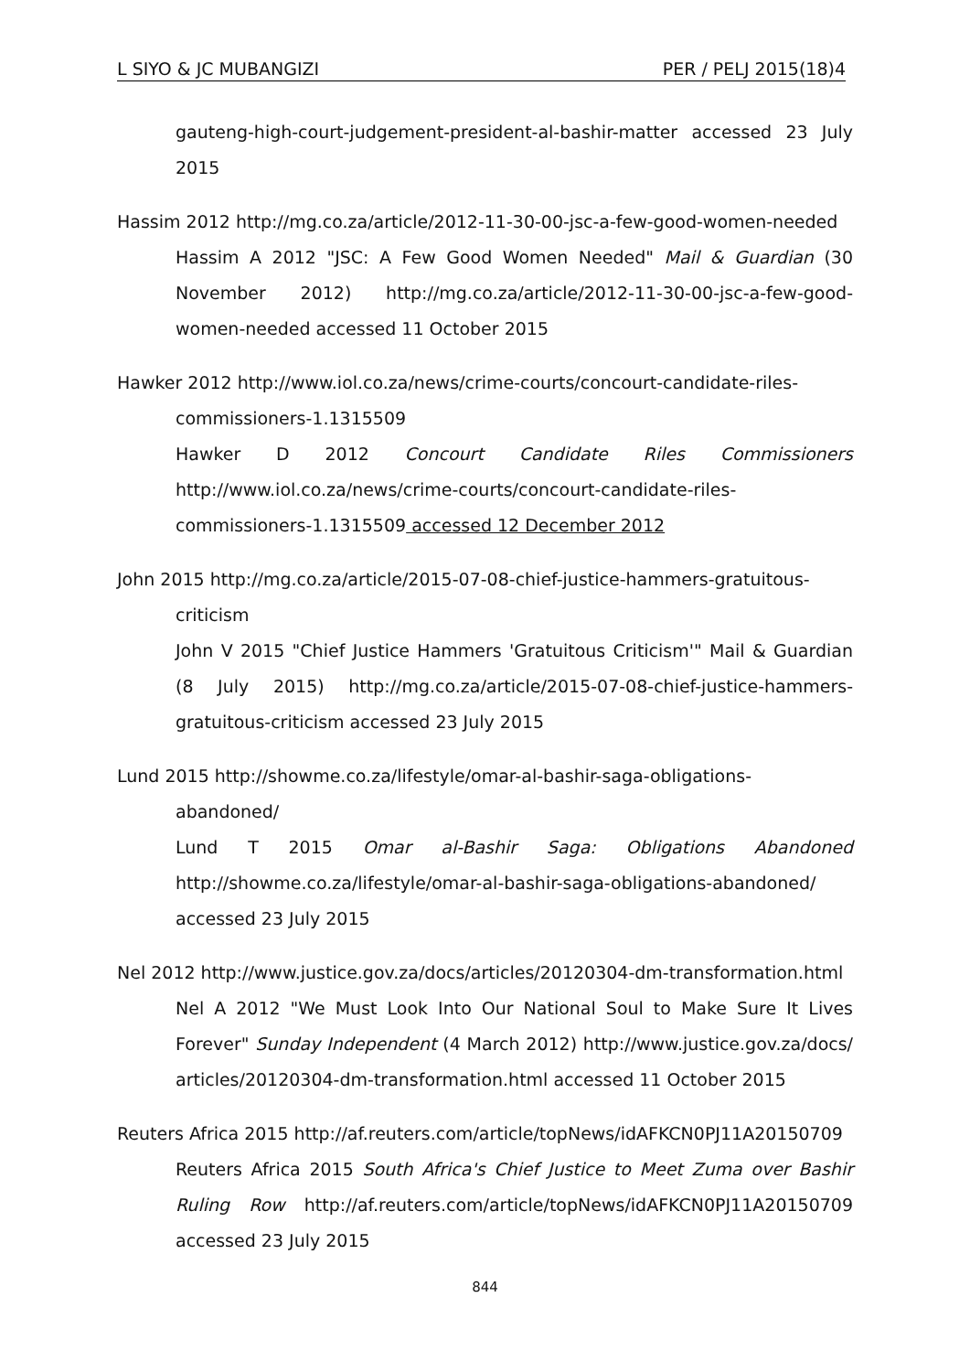L SIYO & JC MUBANGIZI PER / PELJ 2015(18)4
gauteng-high-court-judgement-president-al-bashir-matter accessed 23 July 2015
Hassim 2012 http://mg.co.za/article/2012-11-30-00-jsc-a-few-good-women-needed
Hassim A 2012 "JSC: A Few Good Women Needed" Mail & Guardian (30 November 2012) http://mg.co.za/article/2012-11-30-00-jsc-a-few-good-women-needed accessed 11 October 2015
Hawker 2012 http://www.iol.co.za/news/crime-courts/concourt-candidate-riles-
commissioners-1.1315509
Hawker D 2012 Concourt Candidate Riles Commissioners http://www.iol.co.za/news/crime-courts/concourt-candidate-riles-commissioners-1.1315509 accessed 12 December 2012
John 2015 http://mg.co.za/article/2015-07-08-chief-justice-hammers-gratuitous-
criticism
John V 2015 "Chief Justice Hammers 'Gratuitous Criticism'" Mail & Guardian (8 July 2015) http://mg.co.za/article/2015-07-08-chief-justice-hammers-gratuitous-criticism accessed 23 July 2015
Lund 2015 http://showme.co.za/lifestyle/omar-al-bashir-saga-obligations-
abandoned/
Lund T 2015 Omar al-Bashir Saga: Obligations Abandoned http://showme.co.za/lifestyle/omar-al-bashir-saga-obligations-abandoned/ accessed 23 July 2015
Nel 2012 http://www.justice.gov.za/docs/articles/20120304-dm-transformation.html
Nel A 2012 "We Must Look Into Our National Soul to Make Sure It Lives Forever" Sunday Independent (4 March 2012) http://www.justice.gov.za/docs/ articles/20120304-dm-transformation.html accessed 11 October 2015
Reuters Africa 2015 http://af.reuters.com/article/topNews/idAFKCN0PJ11A20150709
Reuters Africa 2015 South Africa's Chief Justice to Meet Zuma over Bashir Ruling Row http://af.reuters.com/article/topNews/idAFKCN0PJ11A20150709 accessed 23 July 2015
844